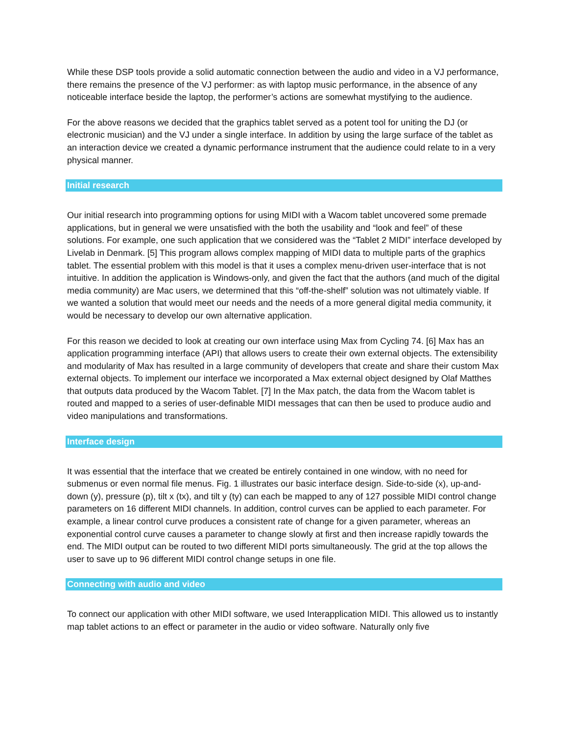While these DSP tools provide a solid automatic connection between the audio and video in a VJ performance, there remains the presence of the VJ performer: as with laptop music performance, in the absence of any noticeable interface beside the laptop, the performer’s actions are somewhat mystifying to the audience.
For the above reasons we decided that the graphics tablet served as a potent tool for uniting the DJ (or electronic musician) and the VJ under a single interface. In addition by using the large surface of the tablet as an interaction device we created a dynamic performance instrument that the audience could relate to in a very physical manner.
Initial research
Our initial research into programming options for using MIDI with a Wacom tablet uncovered some premade applications, but in general we were unsatisfied with the both the usability and “look and feel” of these solutions. For example, one such application that we considered was the “Tablet 2 MIDI” interface developed by Livelab in Denmark. [5] This program allows complex mapping of MIDI data to multiple parts of the graphics tablet. The essential problem with this model is that it uses a complex menu-driven user-interface that is not intuitive. In addition the application is Windows-only, and given the fact that the authors (and much of the digital media community) are Mac users, we determined that this “off-the-shelf” solution was not ultimately viable. If we wanted a solution that would meet our needs and the needs of a more general digital media community, it would be necessary to develop our own alternative application.
For this reason we decided to look at creating our own interface using Max from Cycling 74. [6] Max has an application programming interface (API) that allows users to create their own external objects. The extensibility and modularity of Max has resulted in a large community of developers that create and share their custom Max external objects. To implement our interface we incorporated a Max external object designed by Olaf Matthes that outputs data produced by the Wacom Tablet. [7] In the Max patch, the data from the Wacom tablet is routed and mapped to a series of user-definable MIDI messages that can then be used to produce audio and video manipulations and transformations.
Interface design
It was essential that the interface that we created be entirely contained in one window, with no need for submenus or even normal file menus. Fig. 1 illustrates our basic interface design. Side-to-side (x), up-and-down (y), pressure (p), tilt x (tx), and tilt y (ty) can each be mapped to any of 127 possible MIDI control change parameters on 16 different MIDI channels. In addition, control curves can be applied to each parameter. For example, a linear control curve produces a consistent rate of change for a given parameter, whereas an exponential control curve causes a parameter to change slowly at first and then increase rapidly towards the end. The MIDI output can be routed to two different MIDI ports simultaneously. The grid at the top allows the user to save up to 96 different MIDI control change setups in one file.
Connecting with audio and video
To connect our application with other MIDI software, we used Interapplication MIDI. This allowed us to instantly map tablet actions to an effect or parameter in the audio or video software. Naturally only five